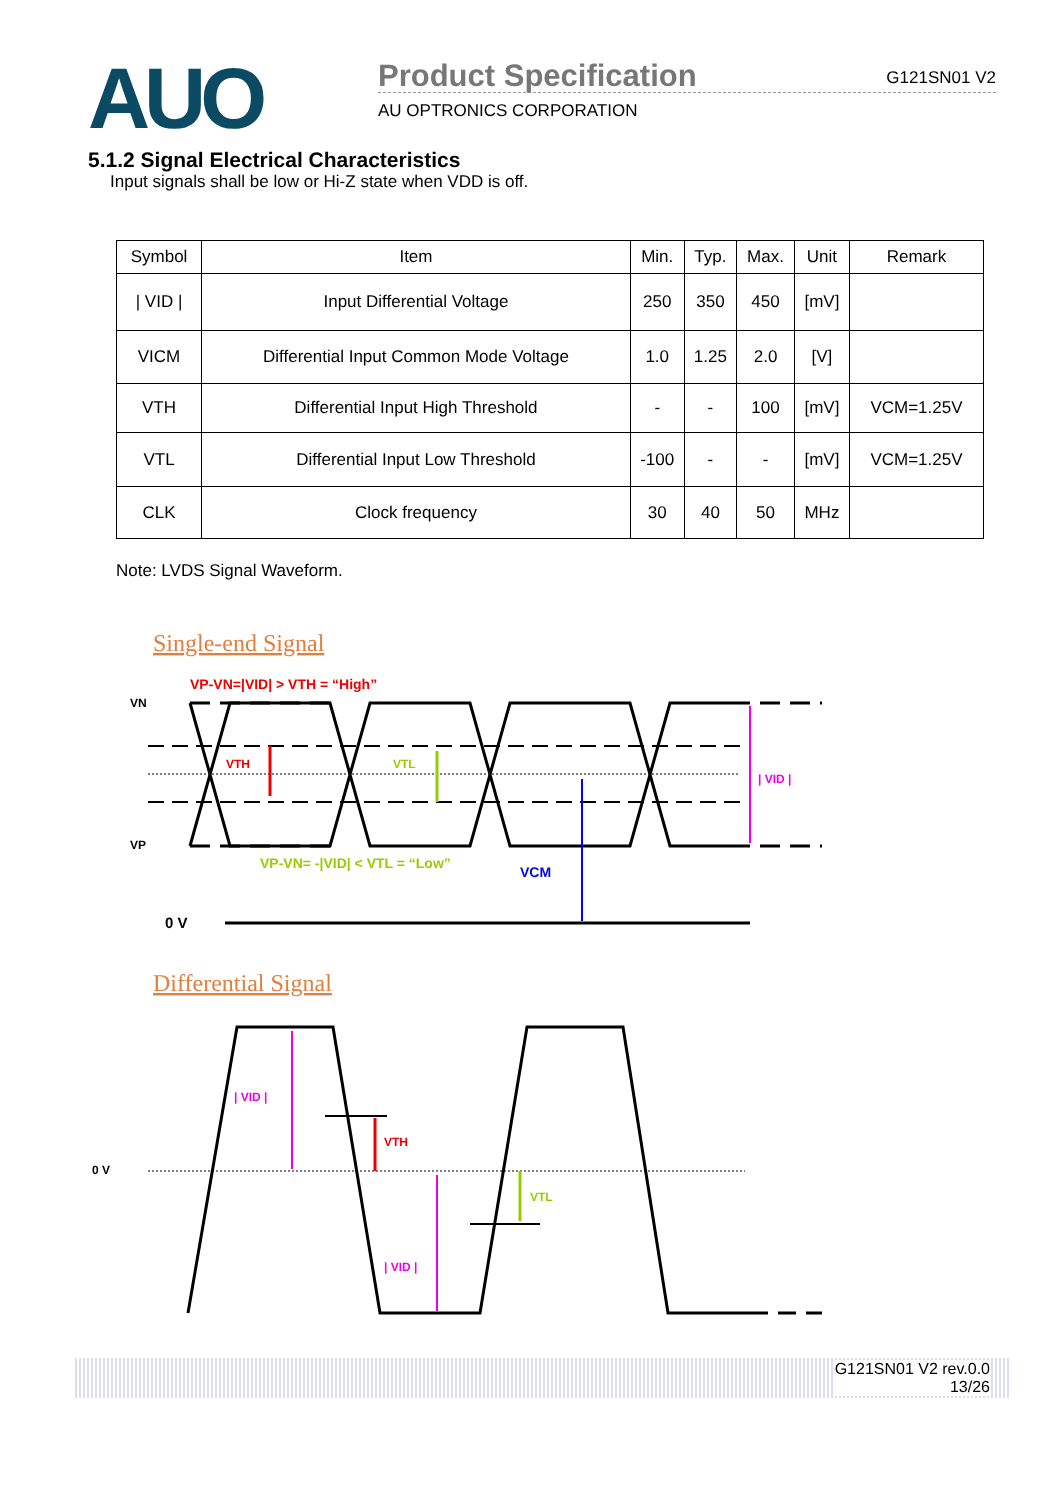AUO
Product Specification G121SN01 V2
AU OPTRONICS CORPORATION
5.1.2 Signal Electrical Characteristics
Input signals shall be low or Hi-Z state when VDD is off.
| Symbol | Item | Min. | Typ. | Max. | Unit | Remark |
| --- | --- | --- | --- | --- | --- | --- |
| / VID / | Input Differential Voltage | 250 | 350 | 450 | [mV] | |
| VICM | Differential Input Common Mode Voltage | 1.0 | 1.25 | 2.0 | [V] | |
| VTH | Differential Input High Threshold | - | - | 100 | [mV] | VCM=1.25V |
| VTL | Differential Input Low Threshold | -100 | - | - | [mV] | VCM=1.25V |
| CLK | Clock frequency | 30 | 40 | 50 | MHz | |
Note: LVDS Signal Waveform.
Single-end Signal
VP-VN=|VID| > VTH = “High”
VN
VP
VTH
VTL
VCM
| VID |
VP-VN= -|VID| < VTL = “Low”
0 V
Differential Signal
0 V
| VID |
| VID |
VTH
VTL
G121SN01 V2 rev.0.0
13/26